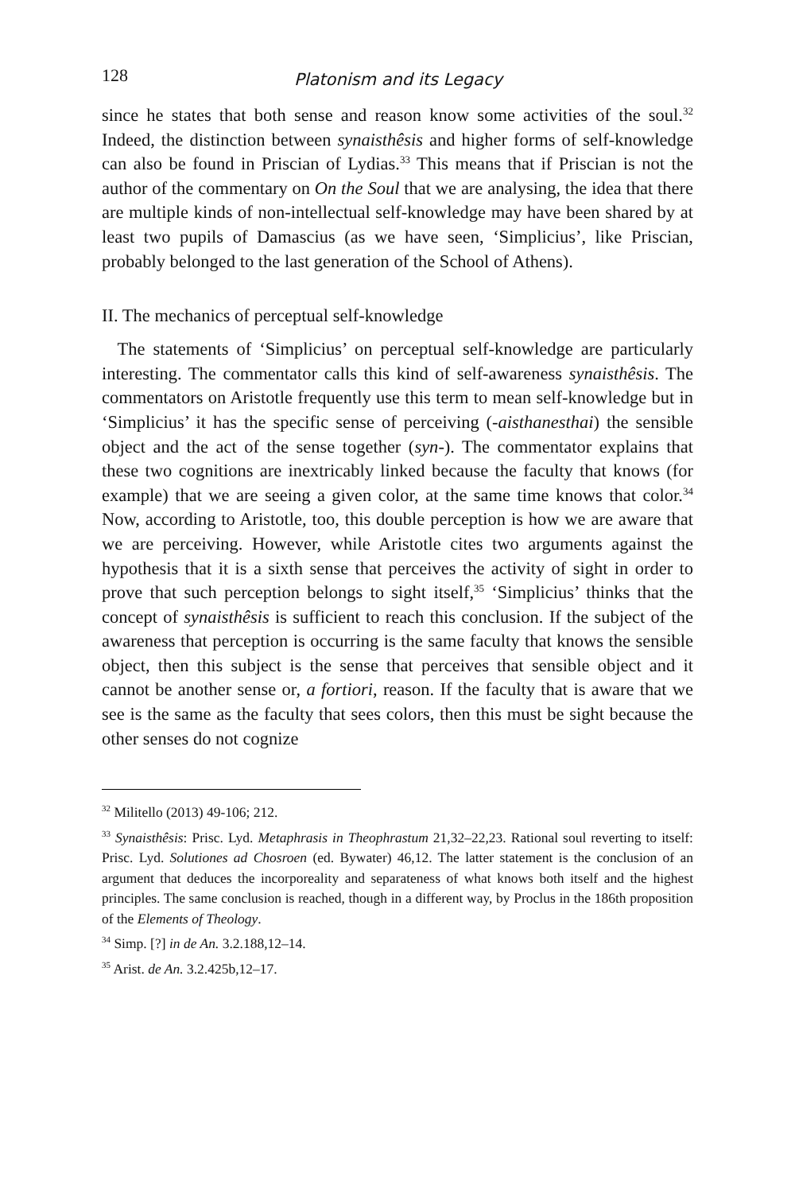128 Platonism and its Legacy
since he states that both sense and reason know some activities of the soul.<sup>32</sup> Indeed, the distinction between synaisthêsis and higher forms of self-knowledge can also be found in Priscian of Lydias.<sup>33</sup> This means that if Priscian is not the author of the commentary on On the Soul that we are analysing, the idea that there are multiple kinds of non-intellectual self-knowledge may have been shared by at least two pupils of Damascius (as we have seen, ‘Simplicius’, like Priscian, probably belonged to the last generation of the School of Athens).
II. The mechanics of perceptual self-knowledge
The statements of ‘Simplicius’ on perceptual self-knowledge are particularly interesting. The commentator calls this kind of self-awareness synaisthêsis. The commentators on Aristotle frequently use this term to mean self-knowledge but in ‘Simplicius’ it has the specific sense of perceiving (-aisthanesthai) the sensible object and the act of the sense together (syn-). The commentator explains that these two cognitions are inextricably linked because the faculty that knows (for example) that we are seeing a given color, at the same time knows that color.<sup>34</sup> Now, according to Aristotle, too, this double perception is how we are aware that we are perceiving. However, while Aristotle cites two arguments against the hypothesis that it is a sixth sense that perceives the activity of sight in order to prove that such perception belongs to sight itself,<sup>35</sup> ‘Simplicius’ thinks that the concept of synaisthêsis is sufficient to reach this conclusion. If the subject of the awareness that perception is occurring is the same faculty that knows the sensible object, then this subject is the sense that perceives that sensible object and it cannot be another sense or, a fortiori, reason. If the faculty that is aware that we see is the same as the faculty that sees colors, then this must be sight because the other senses do not cognize
<sup>32</sup> Militello (2013) 49-106; 212.
<sup>33</sup> Synaisthêsis: Prisc. Lyd. Metaphrasis in Theophrastum 21,32–22,23. Rational soul reverting to itself: Prisc. Lyd. Solutiones ad Chosroen (ed. Bywater) 46,12. The latter statement is the conclusion of an argument that deduces the incorporeality and separateness of what knows both itself and the highest principles. The same conclusion is reached, though in a different way, by Proclus in the 186th proposition of the Elements of Theology.
<sup>34</sup> Simp. [?] in de An. 3.2.188,12–14.
<sup>35</sup> Arist. de An. 3.2.425b,12–17.